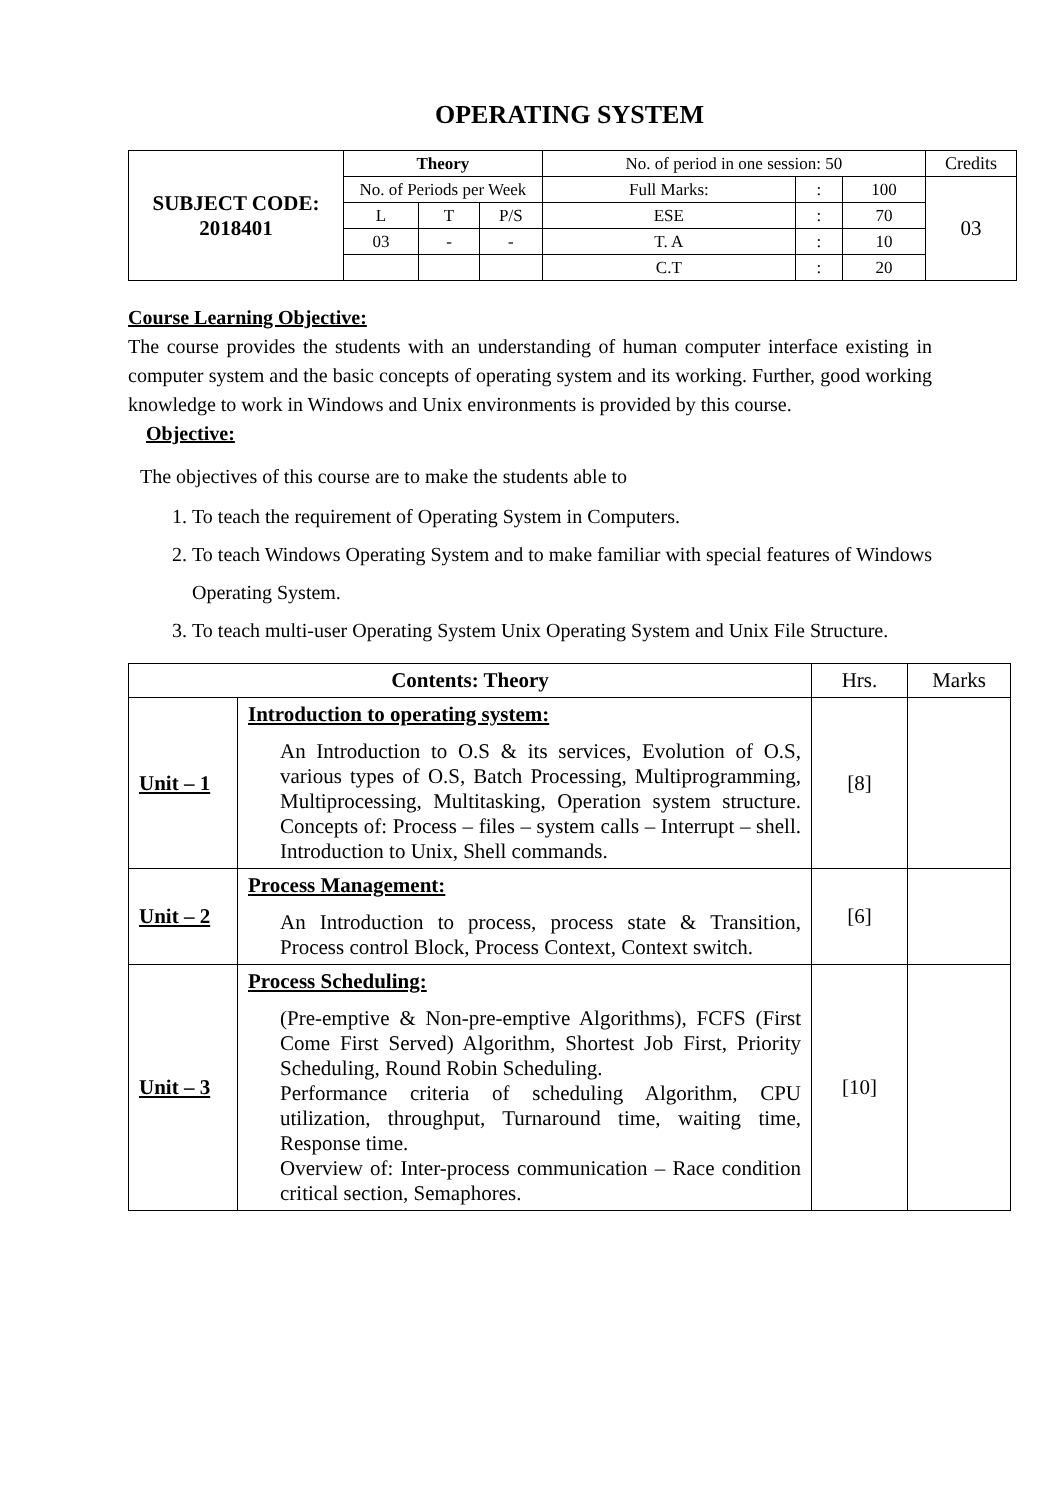OPERATING SYSTEM
| SUBJECT CODE: 2018401 | Theory | | | No. of period in one session: 50 | | | Credits |
| | No. of Periods per Week | | | Full Marks: | : | 100 | 03 |
| | L | T | P/S | ESE | : | 70 | |
| | 03 | - | - | T. A | : | 10 | |
| | | | | C.T | : | 20 | |
Course Learning Objective:
The course provides the students with an understanding of human computer interface existing in computer system and the basic concepts of operating system and its working. Further, good working knowledge to work in Windows and Unix environments is provided by this course.
Objective:
The objectives of this course are to make the students able to
1. To teach the requirement of Operating System in Computers.
2. To teach Windows Operating System and to make familiar with special features of Windows Operating System.
3. To teach multi-user Operating System Unix Operating System and Unix File Structure.
| Contents: Theory | | Hrs. | Marks |
| Unit – 1 | Introduction to operating system: An Introduction to O.S & its services, Evolution of O.S, various types of O.S, Batch Processing, Multiprogramming, Multiprocessing, Multitasking, Operation system structure. Concepts of: Process – files – system calls – Interrupt – shell. Introduction to Unix, Shell commands. | [8] | |
| Unit – 2 | Process Management: An Introduction to process, process state & Transition, Process control Block, Process Context, Context switch. | [6] | |
| Unit – 3 | Process Scheduling: (Pre-emptive & Non-pre-emptive Algorithms), FCFS (First Come First Served) Algorithm, Shortest Job First, Priority Scheduling, Round Robin Scheduling. Performance criteria of scheduling Algorithm, CPU utilization, throughput, Turnaround time, waiting time, Response time. Overview of: Inter-process communication – Race condition critical section, Semaphores. | [10] | |